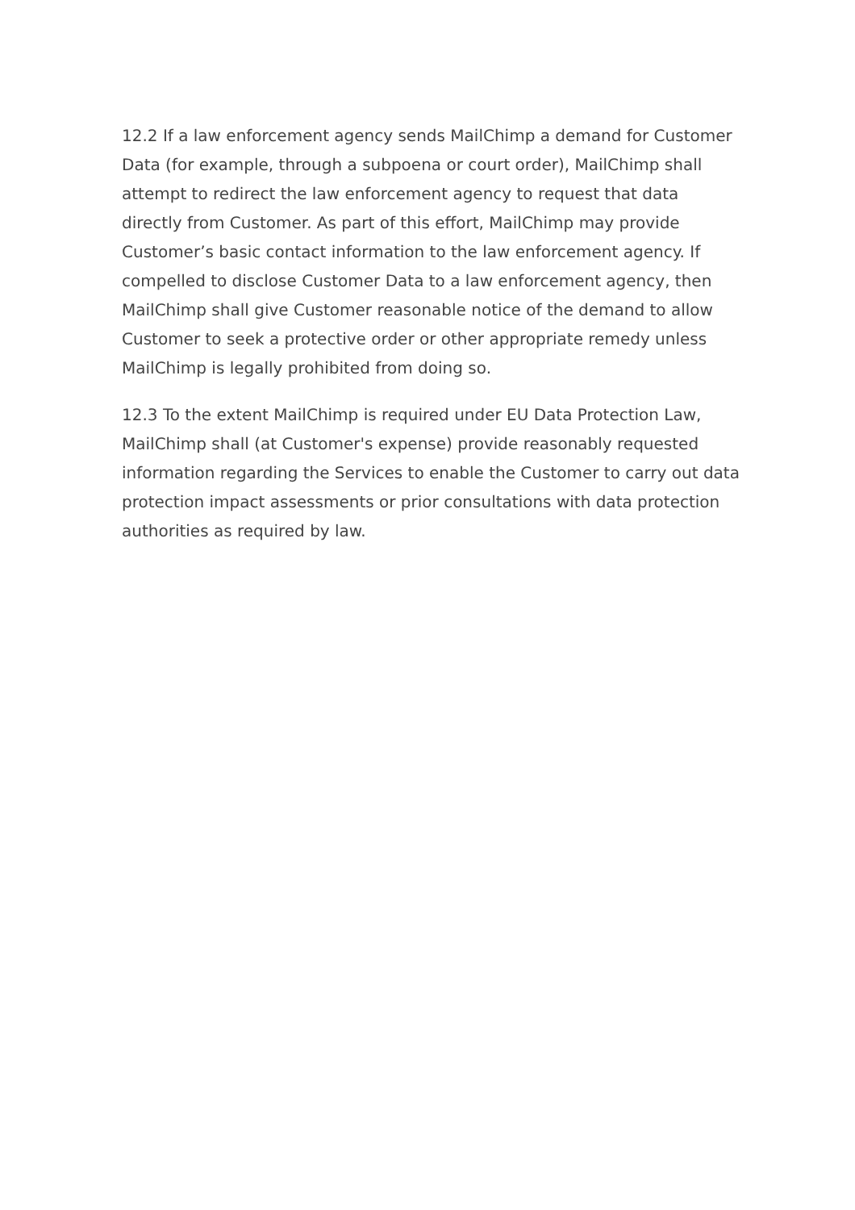12.2 If a law enforcement agency sends MailChimp a demand for Customer Data (for example, through a subpoena or court order), MailChimp shall attempt to redirect the law enforcement agency to request that data directly from Customer. As part of this effort, MailChimp may provide Customer’s basic contact information to the law enforcement agency. If compelled to disclose Customer Data to a law enforcement agency, then MailChimp shall give Customer reasonable notice of the demand to allow Customer to seek a protective order or other appropriate remedy unless MailChimp is legally prohibited from doing so.
12.3 To the extent MailChimp is required under EU Data Protection Law, MailChimp shall (at Customer's expense) provide reasonably requested information regarding the Services to enable the Customer to carry out data protection impact assessments or prior consultations with data protection authorities as required by law.